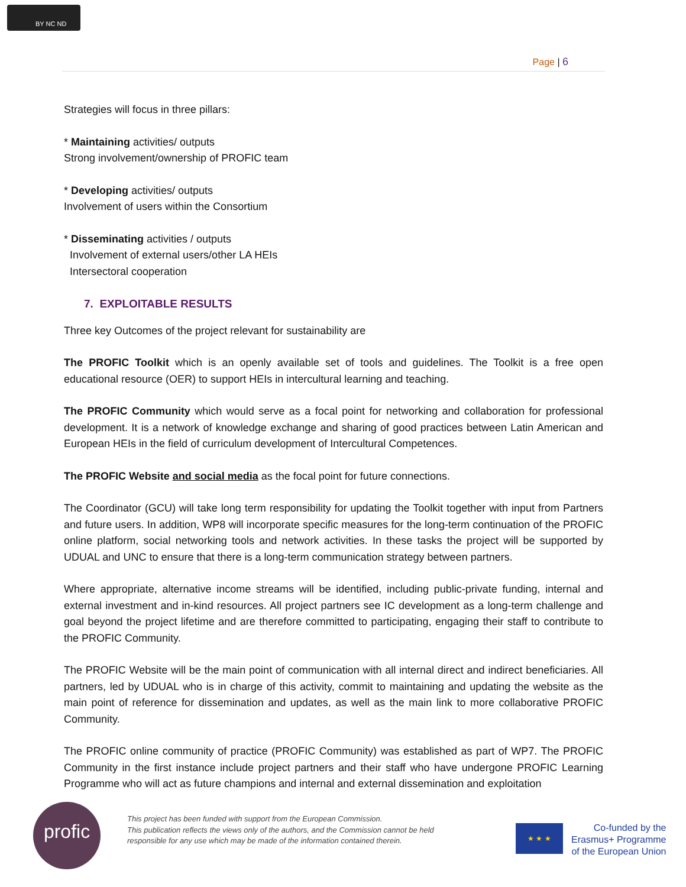BY NC ND
Page | 6
Strategies will focus in three pillars:
* Maintaining activities/ outputs
Strong involvement/ownership of PROFIC team
* Developing activities/ outputs
Involvement of users within the Consortium
* Disseminating activities / outputs
Involvement of external users/other LA HEIs
Intersectoral cooperation
7. EXPLOITABLE RESULTS
Three key Outcomes of the project relevant for sustainability are
The PROFIC Toolkit which is an openly available set of tools and guidelines. The Toolkit is a free open educational resource (OER) to support HEIs in intercultural learning and teaching.
The PROFIC Community which would serve as a focal point for networking and collaboration for professional development. It is a network of knowledge exchange and sharing of good practices between Latin American and European HEIs in the field of curriculum development of Intercultural Competences.
The PROFIC Website and social media as the focal point for future connections.
The Coordinator (GCU) will take long term responsibility for updating the Toolkit together with input from Partners and future users. In addition, WP8 will incorporate specific measures for the long-term continuation of the PROFIC online platform, social networking tools and network activities. In these tasks the project will be supported by UDUAL and UNC to ensure that there is a long-term communication strategy between partners.
Where appropriate, alternative income streams will be identified, including public-private funding, internal and external investment and in-kind resources. All project partners see IC development as a long-term challenge and goal beyond the project lifetime and are therefore committed to participating, engaging their staff to contribute to the PROFIC Community.
The PROFIC Website will be the main point of communication with all internal direct and indirect beneficiaries. All partners, led by UDUAL who is in charge of this activity, commit to maintaining and updating the website as the main point of reference for dissemination and updates, as well as the main link to more collaborative PROFIC Community.
The PROFIC online community of practice (PROFIC Community) was established as part of WP7. The PROFIC Community in the first instance include project partners and their staff who have undergone PROFIC Learning Programme who will act as future champions and internal and external dissemination and exploitation
profic
This project has been funded with support from the European Commission.
This publication reflects the views only of the authors, and the Commission cannot be held
responsible for any use which may be made of the information contained therein.
★ ★ ★
Co-funded by the
Erasmus+ Programme
of the European Union